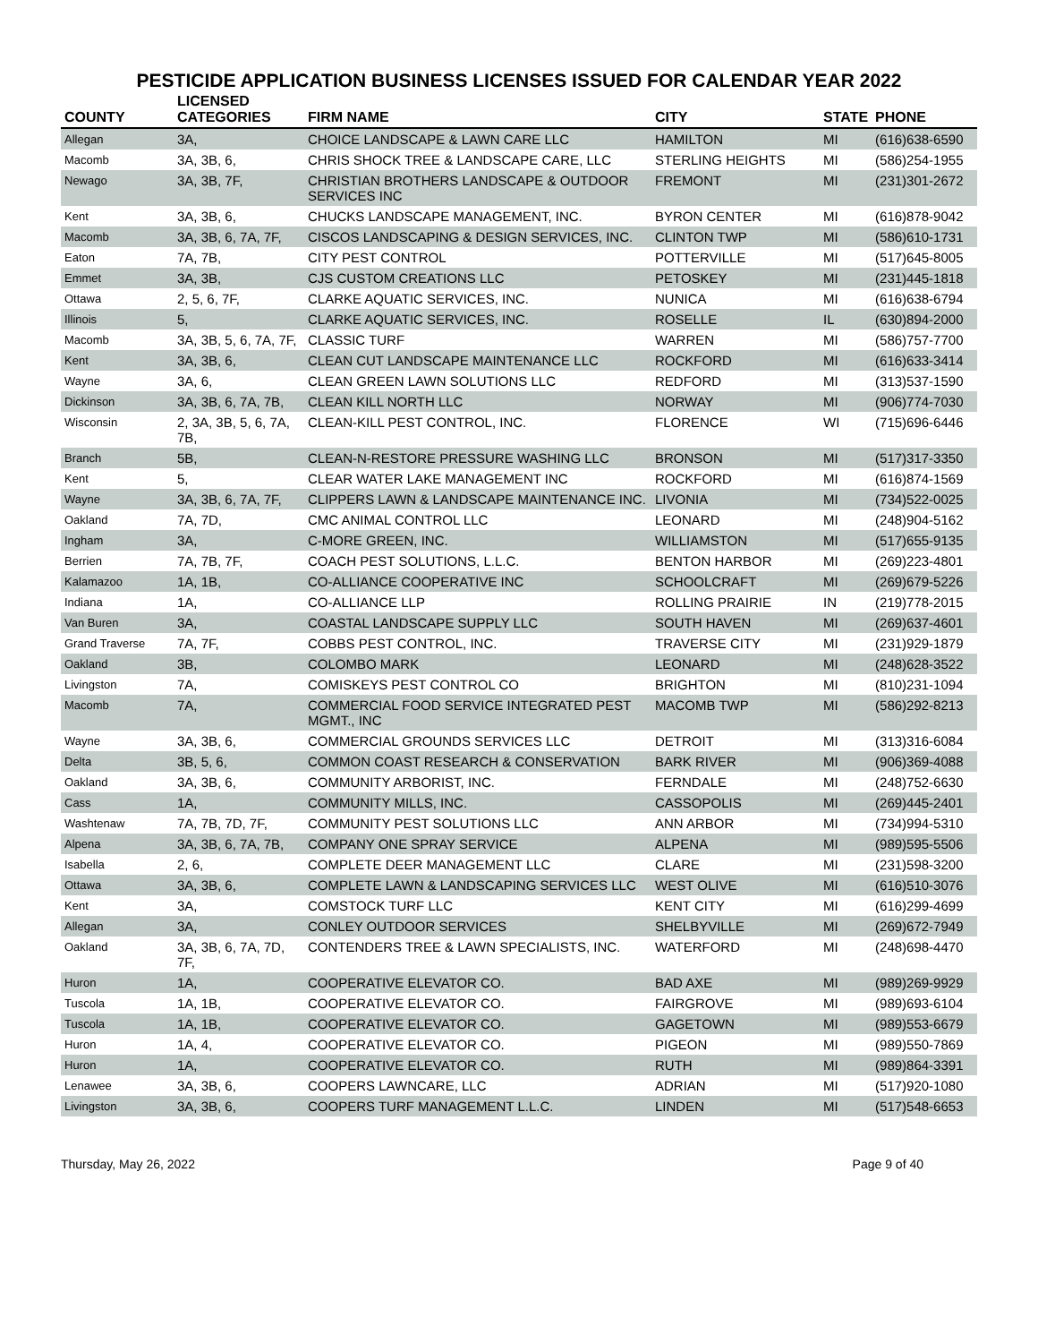PESTICIDE APPLICATION BUSINESS LICENSES ISSUED FOR CALENDAR YEAR 2022
| COUNTY | LICENSED CATEGORIES | FIRM NAME | CITY | STATE | PHONE |
| --- | --- | --- | --- | --- | --- |
| Allegan | 3A, | CHOICE LANDSCAPE & LAWN CARE LLC | HAMILTON | MI | (616)638-6590 |
| Macomb | 3A, 3B, 6, | CHRIS SHOCK TREE & LANDSCAPE CARE, LLC | STERLING HEIGHTS | MI | (586)254-1955 |
| Newago | 3A, 3B, 7F, | CHRISTIAN BROTHERS LANDSCAPE & OUTDOOR SERVICES INC | FREMONT | MI | (231)301-2672 |
| Kent | 3A, 3B, 6, | CHUCKS LANDSCAPE MANAGEMENT, INC. | BYRON CENTER | MI | (616)878-9042 |
| Macomb | 3A, 3B, 6, 7A, 7F, | CISCOS LANDSCAPING & DESIGN SERVICES, INC. | CLINTON TWP | MI | (586)610-1731 |
| Eaton | 7A, 7B, | CITY PEST CONTROL | POTTERVILLE | MI | (517)645-8005 |
| Emmet | 3A, 3B, | CJS CUSTOM CREATIONS LLC | PETOSKEY | MI | (231)445-1818 |
| Ottawa | 2, 5, 6, 7F, | CLARKE AQUATIC SERVICES, INC. | NUNICA | MI | (616)638-6794 |
| Illinois | 5, | CLARKE AQUATIC SERVICES, INC. | ROSELLE | IL | (630)894-2000 |
| Macomb | 3A, 3B, 5, 6, 7A, 7F, | CLASSIC TURF | WARREN | MI | (586)757-7700 |
| Kent | 3A, 3B, 6, | CLEAN CUT LANDSCAPE MAINTENANCE LLC | ROCKFORD | MI | (616)633-3414 |
| Wayne | 3A, 6, | CLEAN GREEN LAWN SOLUTIONS LLC | REDFORD | MI | (313)537-1590 |
| Dickinson | 3A, 3B, 6, 7A, 7B, | CLEAN KILL NORTH LLC | NORWAY | MI | (906)774-7030 |
| Wisconsin | 2, 3A, 3B, 5, 6, 7A, 7B, | CLEAN-KILL PEST CONTROL, INC. | FLORENCE | WI | (715)696-6446 |
| Branch | 5B, | CLEAN-N-RESTORE PRESSURE WASHING LLC | BRONSON | MI | (517)317-3350 |
| Kent | 5, | CLEAR WATER LAKE MANAGEMENT INC | ROCKFORD | MI | (616)874-1569 |
| Wayne | 3A, 3B, 6, 7A, 7F, | CLIPPERS LAWN & LANDSCAPE MAINTENANCE INC. | LIVONIA | MI | (734)522-0025 |
| Oakland | 7A, 7D, | CMC ANIMAL CONTROL LLC | LEONARD | MI | (248)904-5162 |
| Ingham | 3A, | C-MORE GREEN, INC. | WILLIAMSTON | MI | (517)655-9135 |
| Berrien | 7A, 7B, 7F, | COACH PEST SOLUTIONS, L.L.C. | BENTON HARBOR | MI | (269)223-4801 |
| Kalamazoo | 1A, 1B, | CO-ALLIANCE COOPERATIVE INC | SCHOOLCRAFT | MI | (269)679-5226 |
| Indiana | 1A, | CO-ALLIANCE LLP | ROLLING PRAIRIE | IN | (219)778-2015 |
| Van Buren | 3A, | COASTAL LANDSCAPE SUPPLY LLC | SOUTH HAVEN | MI | (269)637-4601 |
| Grand Traverse | 7A, 7F, | COBBS PEST CONTROL, INC. | TRAVERSE CITY | MI | (231)929-1879 |
| Oakland | 3B, | COLOMBO MARK | LEONARD | MI | (248)628-3522 |
| Livingston | 7A, | COMISKEYS PEST CONTROL CO | BRIGHTON | MI | (810)231-1094 |
| Macomb | 7A, | COMMERCIAL FOOD SERVICE INTEGRATED PEST MGMT., INC | MACOMB TWP | MI | (586)292-8213 |
| Wayne | 3A, 3B, 6, | COMMERCIAL GROUNDS SERVICES LLC | DETROIT | MI | (313)316-6084 |
| Delta | 3B, 5, 6, | COMMON COAST RESEARCH & CONSERVATION | BARK RIVER | MI | (906)369-4088 |
| Oakland | 3A, 3B, 6, | COMMUNITY ARBORIST, INC. | FERNDALE | MI | (248)752-6630 |
| Cass | 1A, | COMMUNITY MILLS, INC. | CASSOPOLIS | MI | (269)445-2401 |
| Washtenaw | 7A, 7B, 7D, 7F, | COMMUNITY PEST SOLUTIONS LLC | ANN ARBOR | MI | (734)994-5310 |
| Alpena | 3A, 3B, 6, 7A, 7B, | COMPANY ONE SPRAY SERVICE | ALPENA | MI | (989)595-5506 |
| Isabella | 2, 6, | COMPLETE DEER MANAGEMENT LLC | CLARE | MI | (231)598-3200 |
| Ottawa | 3A, 3B, 6, | COMPLETE LAWN & LANDSCAPING SERVICES LLC | WEST OLIVE | MI | (616)510-3076 |
| Kent | 3A, | COMSTOCK TURF LLC | KENT CITY | MI | (616)299-4699 |
| Allegan | 3A, | CONLEY OUTDOOR SERVICES | SHELBYVILLE | MI | (269)672-7949 |
| Oakland | 3A, 3B, 6, 7A, 7D, 7F, | CONTENDERS TREE & LAWN SPECIALISTS, INC. | WATERFORD | MI | (248)698-4470 |
| Huron | 1A, | COOPERATIVE ELEVATOR CO. | BAD AXE | MI | (989)269-9929 |
| Tuscola | 1A, 1B, | COOPERATIVE ELEVATOR CO. | FAIRGROVE | MI | (989)693-6104 |
| Tuscola | 1A, 1B, | COOPERATIVE ELEVATOR CO. | GAGETOWN | MI | (989)553-6679 |
| Huron | 1A, 4, | COOPERATIVE ELEVATOR CO. | PIGEON | MI | (989)550-7869 |
| Huron | 1A, | COOPERATIVE ELEVATOR CO. | RUTH | MI | (989)864-3391 |
| Lenawee | 3A, 3B, 6, | COOPERS LAWNCARE, LLC | ADRIAN | MI | (517)920-1080 |
| Livingston | 3A, 3B, 6, | COOPERS TURF MANAGEMENT L.L.C. | LINDEN | MI | (517)548-6653 |
Thursday, May 26, 2022 Page 9 of 40